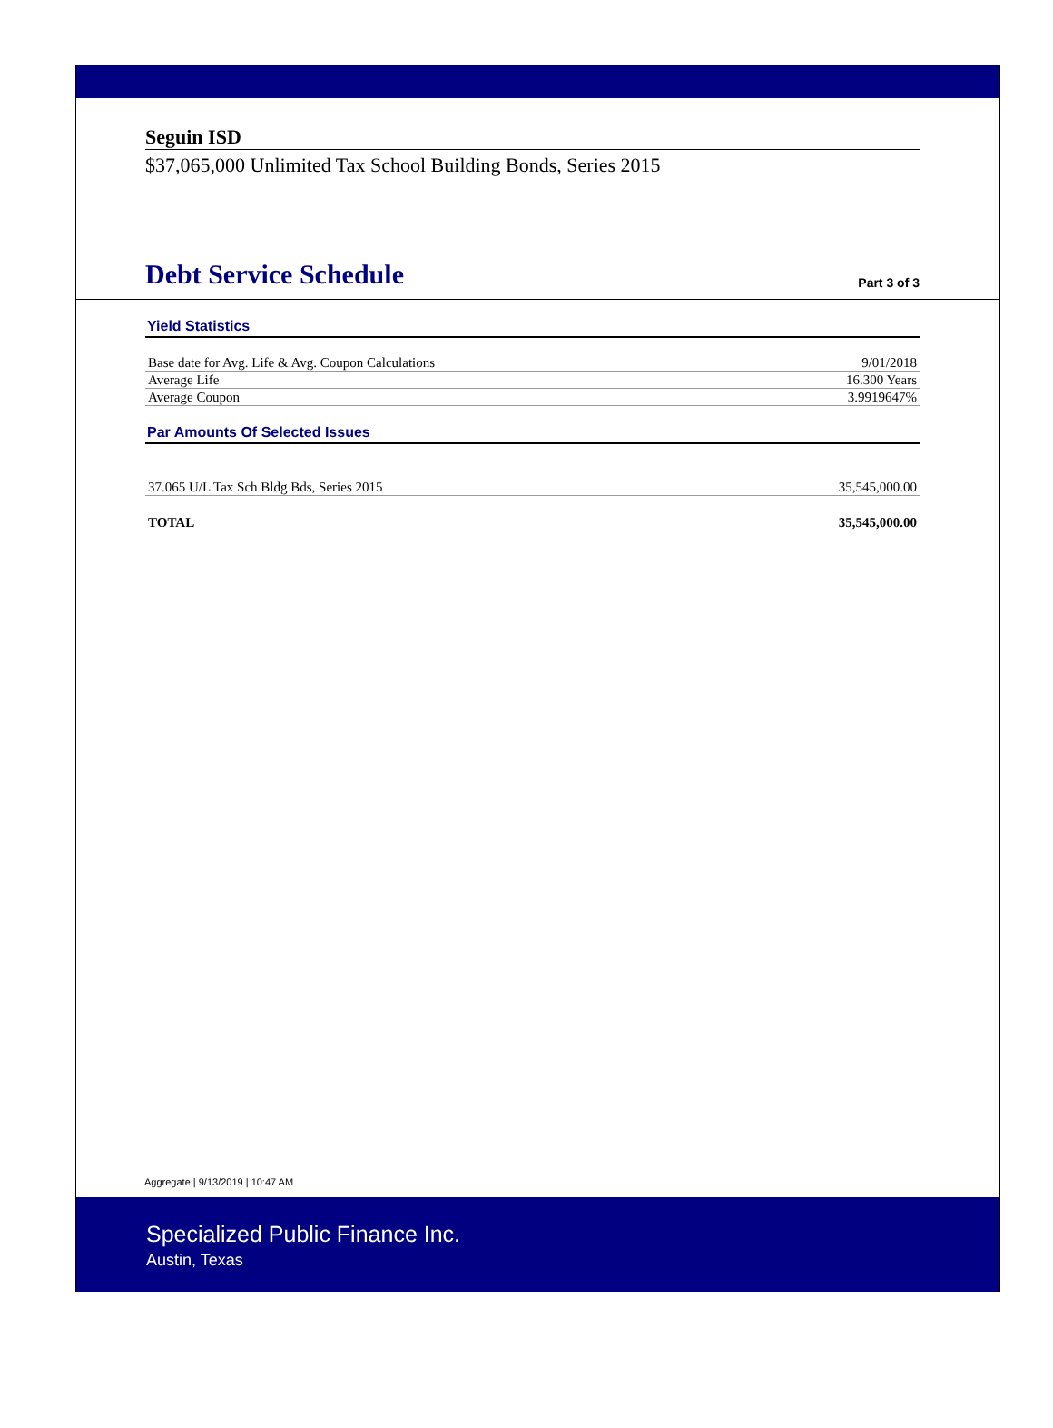Seguin ISD
$37,065,000 Unlimited Tax School Building Bonds, Series 2015
Debt Service Schedule
Part 3 of 3
Yield Statistics
| Base date for Avg. Life & Avg. Coupon Calculations | 9/01/2018 |
| Average Life | 16.300 Years |
| Average Coupon | 3.9919647% |
Par Amounts Of Selected Issues
| 37.065 U/L Tax Sch Bldg Bds, Series 2015 | 35,545,000.00 |
| TOTAL | 35,545,000.00 |
Aggregate | 9/13/2019 | 10:47 AM
Specialized Public Finance Inc.
Austin, Texas